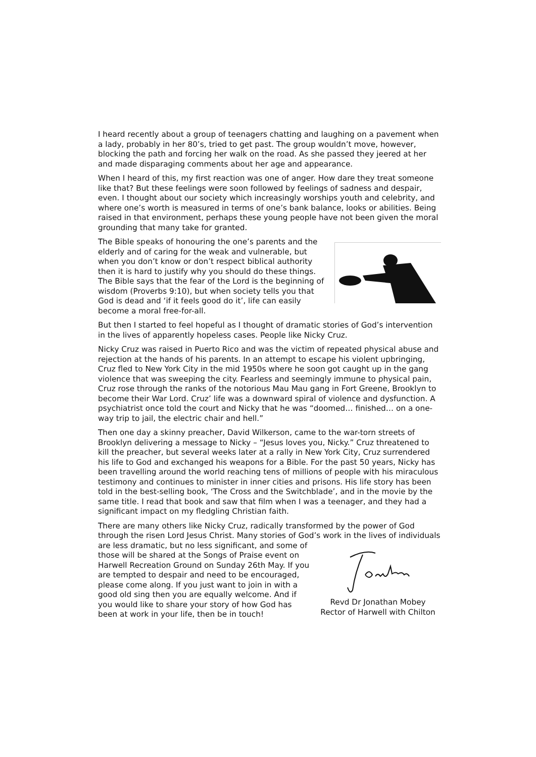I heard recently about a group of teenagers chatting and laughing on a pavement when a lady, probably in her 80’s, tried to get past. The group wouldn’t move, however, blocking the path and forcing her walk on the road. As she passed they jeered at her and made disparaging comments about her age and appearance.
When I heard of this, my first reaction was one of anger. How dare they treat someone like that? But these feelings were soon followed by feelings of sadness and despair, even. I thought about our society which increasingly worships youth and celebrity, and where one’s worth is measured in terms of one’s bank balance, looks or abilities. Being raised in that environment, perhaps these young people have not been given the moral grounding that many take for granted.
The Bible speaks of honouring the one’s parents and the elderly and of caring for the weak and vulnerable, but when you don’t know or don’t respect biblical authority then it is hard to justify why you should do these things. The Bible says that the fear of the Lord is the beginning of wisdom (Proverbs 9:10), but when society tells you that God is dead and ‘if it feels good do it’, life can easily become a moral free-for-all.
But then I started to feel hopeful as I thought of dramatic stories of God’s intervention in the lives of apparently hopeless cases. People like Nicky Cruz.
Nicky Cruz was raised in Puerto Rico and was the victim of repeated physical abuse and rejection at the hands of his parents. In an attempt to escape his violent upbringing, Cruz fled to New York City in the mid 1950s where he soon got caught up in the gang violence that was sweeping the city. Fearless and seemingly immune to physical pain, Cruz rose through the ranks of the notorious Mau Mau gang in Fort Greene, Brooklyn to become their War Lord. Cruz’ life was a downward spiral of violence and dysfunction. A psychiatrist once told the court and Nicky that he was “doomed… finished… on a one-way trip to jail, the electric chair and hell.”
Then one day a skinny preacher, David Wilkerson, came to the war-torn streets of Brooklyn delivering a message to Nicky – “Jesus loves you, Nicky.” Cruz threatened to kill the preacher, but several weeks later at a rally in New York City, Cruz surrendered his life to God and exchanged his weapons for a Bible. For the past 50 years, Nicky has been travelling around the world reaching tens of millions of people with his miraculous testimony and continues to minister in inner cities and prisons. His life story has been told in the best-selling book, ‘The Cross and the Switchblade’, and in the movie by the same title. I read that book and saw that film when I was a teenager, and they had a significant impact on my fledgling Christian faith.
There are many others like Nicky Cruz, radically transformed by the power of God through the risen Lord Jesus Christ. Many stories of God’s work in the lives of
Revd Dr Jonathan Mobey
Rector of Harwell with Chilton individuals are less dramatic, but no less significant, and some of those will be shared at the Songs of Praise event on Harwell Recreation Ground on Sunday 26th May. If you are tempted to despair and need to be encouraged, please come along. If you just want to join in with a good old sing then you are equally welcome. And if you would like to share your story of how God has been at work in your life, then be in touch!